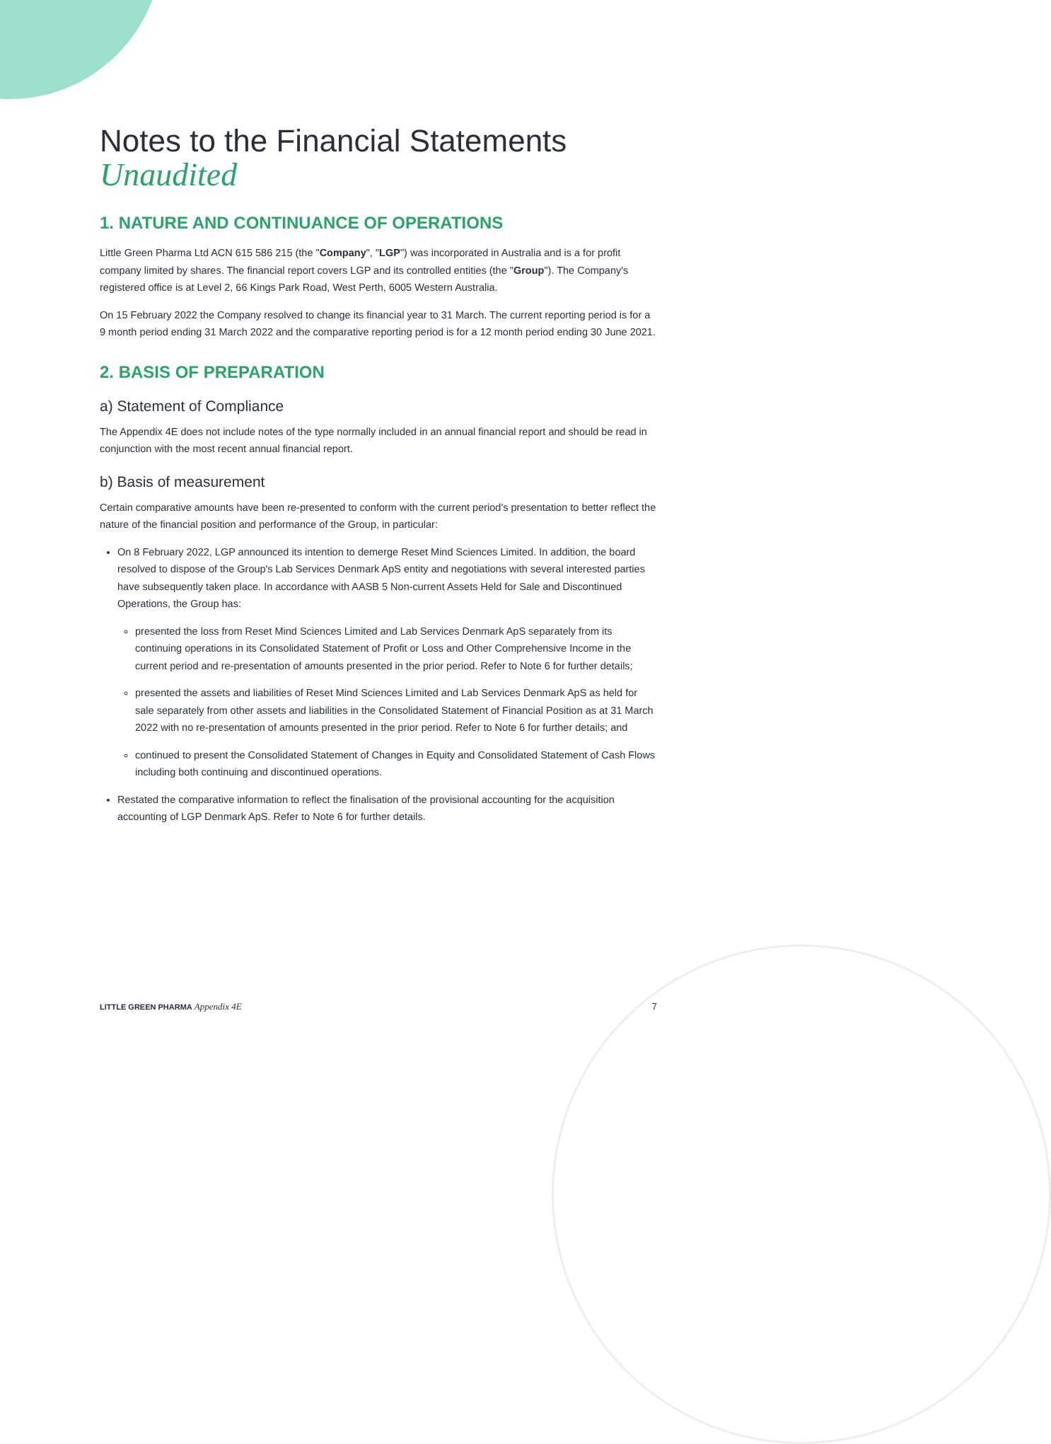Notes to the Financial Statements
Unaudited
1. NATURE AND CONTINUANCE OF OPERATIONS
Little Green Pharma Ltd ACN 615 586 215 (the "Company", "LGP") was incorporated in Australia and is a for profit company limited by shares. The financial report covers LGP and its controlled entities (the "Group"). The Company's registered office is at Level 2, 66 Kings Park Road, West Perth, 6005 Western Australia.
On 15 February 2022 the Company resolved to change its financial year to 31 March. The current reporting period is for a 9 month period ending 31 March 2022 and the comparative reporting period is for a 12 month period ending 30 June 2021.
2. BASIS OF PREPARATION
a) Statement of Compliance
The Appendix 4E does not include notes of the type normally included in an annual financial report and should be read in conjunction with the most recent annual financial report.
b) Basis of measurement
Certain comparative amounts have been re-presented to conform with the current period's presentation to better reflect the nature of the financial position and performance of the Group, in particular:
On 8 February 2022, LGP announced its intention to demerge Reset Mind Sciences Limited. In addition, the board resolved to dispose of the Group's Lab Services Denmark ApS entity and negotiations with several interested parties have subsequently taken place. In accordance with AASB 5 Non-current Assets Held for Sale and Discontinued Operations, the Group has:
presented the loss from Reset Mind Sciences Limited and Lab Services Denmark ApS separately from its continuing operations in its Consolidated Statement of Profit or Loss and Other Comprehensive Income in the current period and re-presentation of amounts presented in the prior period. Refer to Note 6 for further details;
presented the assets and liabilities of Reset Mind Sciences Limited and Lab Services Denmark ApS as held for sale separately from other assets and liabilities in the Consolidated Statement of Financial Position as at 31 March 2022 with no re-presentation of amounts presented in the prior period. Refer to Note 6 for further details; and
continued to present the Consolidated Statement of Changes in Equity and Consolidated Statement of Cash Flows including both continuing and discontinued operations.
Restated the comparative information to reflect the finalisation of the provisional accounting for the acquisition accounting of LGP Denmark ApS. Refer to Note 6 for further details.
LITTLE GREEN PHARMA Appendix 4E 7